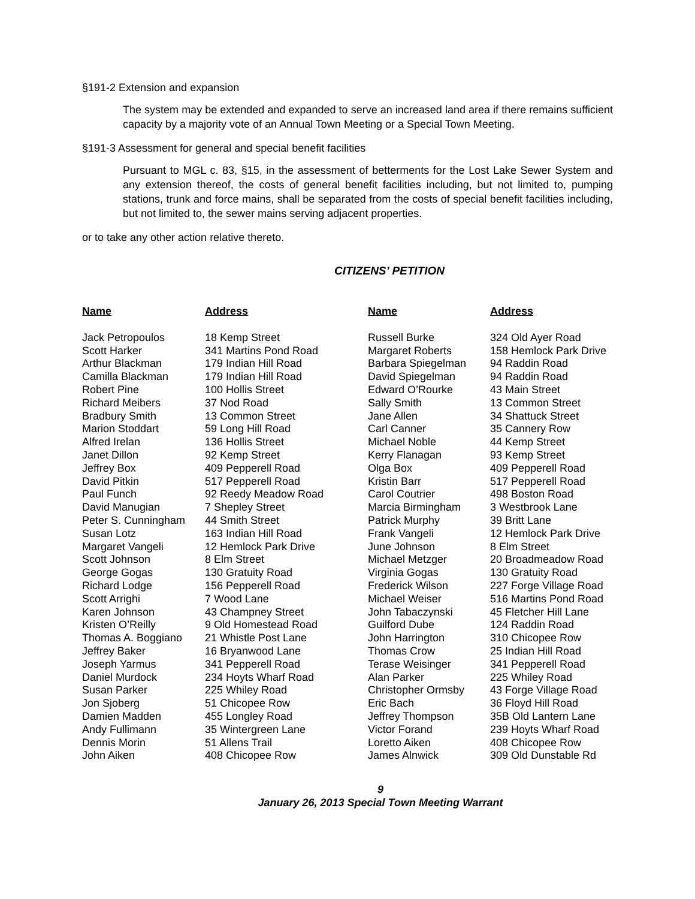§191-2 Extension and expansion
The system may be extended and expanded to serve an increased land area if there remains sufficient capacity by a majority vote of an Annual Town Meeting or a Special Town Meeting.
§191-3 Assessment for general and special benefit facilities
Pursuant to MGL c. 83, §15, in the assessment of betterments for the Lost Lake Sewer System and any extension thereof, the costs of general benefit facilities including, but not limited to, pumping stations, trunk and force mains, shall be separated from the costs of special benefit facilities including, but not limited to, the sewer mains serving adjacent properties.
or to take any other action relative thereto.
CITIZENS’ PETITION
| Name | Address | Name | Address |
| --- | --- | --- | --- |
| Jack Petropoulos | 18 Kemp Street | Russell Burke | 324 Old Ayer Road |
| Scott Harker | 341 Martins Pond Road | Margaret Roberts | 158 Hemlock Park Drive |
| Arthur Blackman | 179 Indian Hill Road | Barbara Spiegelman | 94 Raddin Road |
| Camilla Blackman | 179 Indian Hill Road | David Spiegelman | 94 Raddin Road |
| Robert Pine | 100 Hollis Street | Edward O’Rourke | 43 Main Street |
| Richard Meibers | 37 Nod Road | Sally Smith | 13 Common Street |
| Bradbury Smith | 13 Common Street | Jane Allen | 34 Shattuck Street |
| Marion Stoddart | 59 Long Hill Road | Carl Canner | 35 Cannery Row |
| Alfred Irelan | 136 Hollis Street | Michael Noble | 44 Kemp Street |
| Janet Dillon | 92 Kemp Street | Kerry Flanagan | 93 Kemp Street |
| Jeffrey Box | 409 Pepperell Road | Olga Box | 409 Pepperell Road |
| David Pitkin | 517 Pepperell Road | Kristin Barr | 517 Pepperell Road |
| Paul Funch | 92 Reedy Meadow Road | Carol Coutrier | 498 Boston Road |
| David Manugian | 7 Shepley Street | Marcia Birmingham | 3 Westbrook Lane |
| Peter S. Cunningham | 44 Smith Street | Patrick Murphy | 39 Britt Lane |
| Susan Lotz | 163 Indian Hill Road | Frank Vangeli | 12 Hemlock Park Drive |
| Margaret Vangeli | 12 Hemlock Park Drive | June Johnson | 8 Elm Street |
| Scott Johnson | 8 Elm Street | Michael Metzger | 20 Broadmeadow Road |
| George Gogas | 130 Gratuity Road | Virginia Gogas | 130 Gratuity Road |
| Richard Lodge | 156 Pepperell Road | Frederick Wilson | 227 Forge Village Road |
| Scott Arrighi | 7 Wood Lane | Michael Weiser | 516 Martins Pond Road |
| Karen Johnson | 43 Champney Street | John Tabaczynski | 45 Fletcher Hill Lane |
| Kristen O’Reilly | 9 Old Homestead Road | Guilford Dube | 124 Raddin Road |
| Thomas A. Boggiano | 21 Whistle Post Lane | John Harrington | 310 Chicopee Row |
| Jeffrey Baker | 16 Bryanwood Lane | Thomas Crow | 25 Indian Hill Road |
| Joseph Yarmus | 341 Pepperell Road | Terase Weisinger | 341 Pepperell Road |
| Daniel Murdock | 234 Hoyts Wharf Road | Alan Parker | 225 Whiley Road |
| Susan Parker | 225 Whiley Road | Christopher Ormsby | 43 Forge Village Road |
| Jon Sjoberg | 51 Chicopee Row | Eric Bach | 36 Floyd Hill Road |
| Damien Madden | 455 Longley Road | Jeffrey Thompson | 35B Old Lantern Lane |
| Andy Fullimann | 35 Wintergreen Lane | Victor Forand | 239 Hoyts Wharf Road |
| Dennis Morin | 51 Allens Trail | Loretto Aiken | 408 Chicopee Row |
| John Aiken | 408 Chicopee Row | James Alnwick | 309 Old Dunstable Rd |
9
January 26, 2013 Special Town Meeting Warrant